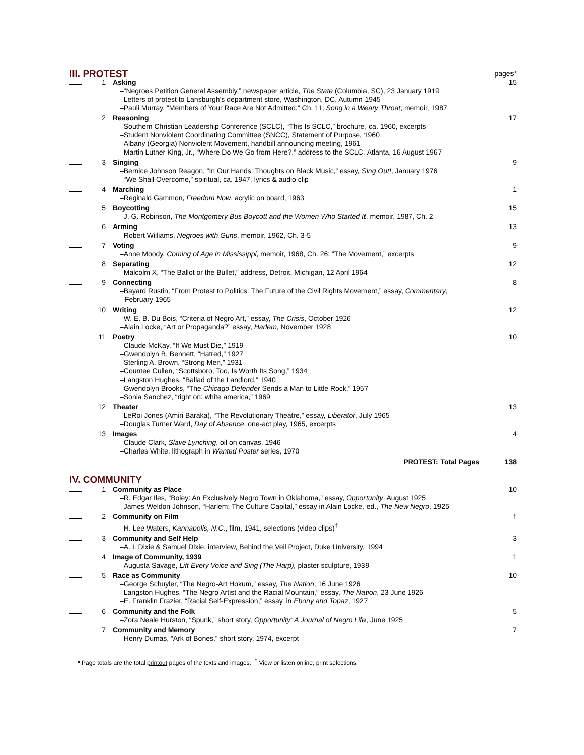| III. PROTEST | | | pages* |
| | 1 | Asking –“Negroes Petition General Assembly,” newspaper article, The State (Columbia, SC), 23 January 1919 –Letters of protest to Lansburgh’s department store, Washington, DC, Autumn 1945 –Pauli Murray, “Members of Your Race Are Not Admitted,” Ch. 11, Song in a Weary Throat , memoir, 1987 | 15 |
| | 2 | Reasoning –Southern Christian Leadership Conference (SCLC), “This Is SCLC,” brochure, ca. 1960, excerpts –Student Nonviolent Coordinating Committee (SNCC), Statement of Purpose, 1960 –Albany (Georgia) Nonviolent Movement, handbill announcing meeting, 1961 –Martin Luther King, Jr., “Where Do We Go from Here?,” address to the SCLC, Atlanta, 16 August 1967 | 17 |
| | 3 | Singing –Bernice Johnson Reagon, “In Our Hands: Thoughts on Black Music,” essay, Sing Out! , January 1976 –“We Shall Overcome,” spiritual, ca. 1947, lyrics & audio clip | 9 |
| | 4 | Marching –Reginald Gammon, Freedom Now , acrylic on board, 1963 | 1 |
| | 5 | Boycotting –J. G. Robinson, The Montgomery Bus Boycott and the Women Who Started It , memoir, 1987, Ch. 2 | 15 |
| | 6 | Arming –Robert Williams, Negroes with Guns , memoir, 1962, Ch. 3-5 | 13 |
| | 7 | Voting –Anne Moody, Coming of Age in Mississippi , memoir, 1968, Ch. 26: “The Movement,” excerpts | 9 |
| | 8 | Separating –Malcolm X, “The Ballot or the Bullet,” address, Detroit, Michigan, 12 April 1964 | 12 |
| | 9 | Connecting –Bayard Rustin, “From Protest to Politics: The Future of the Civil Rights Movement,” essay, Commentary , February 1965 | 8 |
| | 10 | Writing –W. E. B. Du Bois, “Criteria of Negro Art,” essay, The Crisis , October 1926 –Alain Locke, “Art or Propaganda?” essay, Harlem , November 1928 | 12 |
| | 11 | Poetry –Claude McKay, “If We Must Die,” 1919 –Gwendolyn B. Bennett, “Hatred,” 1927 –Sterling A. Brown, “Strong Men,” 1931 –Countee Cullen, “Scottsboro, Too, Is Worth Its Song,” 1934 –Langston Hughes, “Ballad of the Landlord,” 1940 –Gwendolyn Brooks, “The Chicago Defender Sends a Man to Little Rock,” 1957 –Sonia Sanchez, “right on: white america,” 1969 | 10 |
| | 12 | Theater –LeRoi Jones (Amiri Baraka), “The Revolutionary Theatre,” essay, Liberator , July 1965 –Douglas Turner Ward, Day of Absence , one-act play, 1965, excerpts | 13 |
| | 13 | Images –Claude Clark, Slave Lynching , oil on canvas, 1946 –Charles White, lithograph in Wanted Poster series, 1970 | 4 |
| | | PROTEST: Total Pages | 138 |
| IV. COMMUNITY | | | |
| | 1 | Community as Place –R. Edgar Iles, “Boley: An Exclusively Negro Town in Oklahoma,” essay, Opportunity , August 1925 –James Weldon Johnson, “Harlem: The Culture Capital,” essay in Alain Locke, ed., The New Negro , 1925 | 10 |
| | 2 | Community on Film –H. Lee Waters, Kannapolis, N.C. , film, 1941, selections (video clips)<sup>†</sup> | † |
| | 3 | Community and Self Help –A. I. Dixie & Samuel Dixie, interview, Behind the Veil Project, Duke University, 1994 | 3 |
| | 4 | Image of Community, 1939 –Augusta Savage, Lift Every Voice and Sing (The Harp), plaster sculpture, 1939 | 1 |
| | 5 | Race as Community –George Schuyler, “The Negro-Art Hokum,” essay, The Nation , 16 June 1926 –Langston Hughes, “The Negro Artist and the Racial Mountain,” essay, The Nation , 23 June 1926 –E. Franklin Frazier, “Racial Self-Expression,” essay, in Ebony and Topaz , 1927 | 10 |
| | 6 | Community and the Folk –Zora Neale Hurston, “Spunk,” short story, Opportunity: A Journal of Negro Life , June 1925 | 5 |
| | 7 | Community and Memory –Henry Dumas, “Ark of Bones,” short story, 1974, excerpt | 7 |
* Page totals are the total printout pages of the texts and images. <sup>†</sup> View or listen online; print selections.